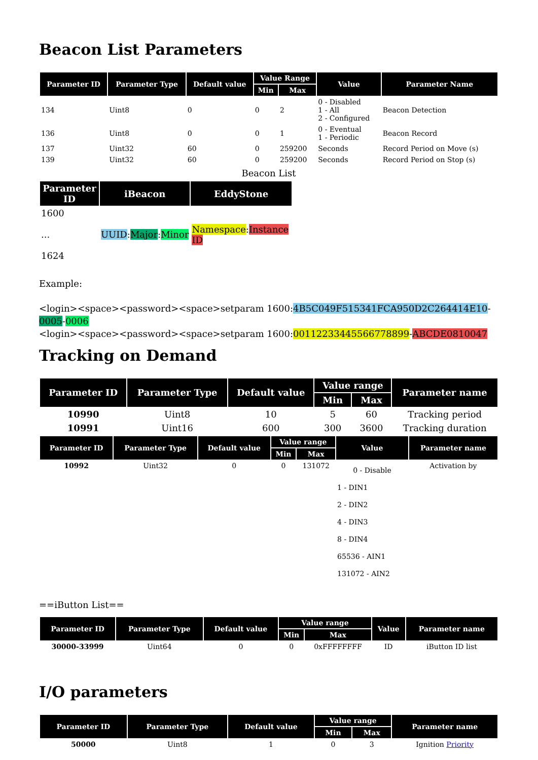Beacon List Parameters
| Parameter ID | Parameter Type | Default value | Value Range | | Value | Parameter Name |
| --- | --- | --- | --- | --- | --- | --- |
| | | | Min | Max | | |
| 134 | Uint8 | 0 | 0 | 2 | 0 - Disabled 1 - All 2 - Configured | Beacon Detection |
| 136 | Uint8 | 0 | 0 | 1 | 0 - Eventual 1 - Periodic | Beacon Record |
| 137 | Uint32 | 60 | 0 | 259200 | Seconds | Record Period on Move (s) |
| 139 | Uint32 | 60 | 0 | 259200 | Seconds | Record Period on Stop (s) |
Beacon List
| Parameter ID | iBeacon | EddyStone |
| --- | --- | --- |
| 1600 ... 1624 | UUID : Major : Minor | Namespace : Instance ID |
Example:
<login><space><password><space>setparam 1600:4B5C049F515341FCA950D2C264414E10-0005-0006
<login><space><password><space>setparam 1600:00112233445566778899-ABCDE0810047
Tracking on Demand
| Parameter ID | Parameter Type | Default value | Value range | | Parameter name |
| --- | --- | --- | --- | --- | --- |
| | | | Min | Max | |
| 10990 | Uint8 | 10 | 5 | 60 | Tracking period |
| 10991 | Uint16 | 600 | 300 | 3600 | Tracking duration |
| Parameter ID | Parameter Type | Default value | Value range | | Value | Parameter name |
| --- | --- | --- | --- | --- | --- | --- |
| | | | Min | Max | | |
| 10992 | Uint32 | 0 | 0 | 131072 | 0 - Disable 1 - DIN1 2 - DIN2 4 - DIN3 8 - DIN4 65536 - AIN1 131072 - AIN2 | Activation by |
==iButton List==
| Parameter ID | Parameter Type | Default value | Value range | | Value | Parameter name |
| --- | --- | --- | --- | --- | --- | --- |
| | | | Min | Max | | |
| 30000-33999 | Uint64 | 0 | 0 | 0xFFFFFFFF | ID | iButton ID list |
I/O parameters
| Parameter ID | Parameter Type | Default value | Value range | | Parameter name |
| --- | --- | --- | --- | --- | --- |
| | | | Min | Max | |
| 50000 | Uint8 | 1 | 0 | 3 | Ignition Priority |